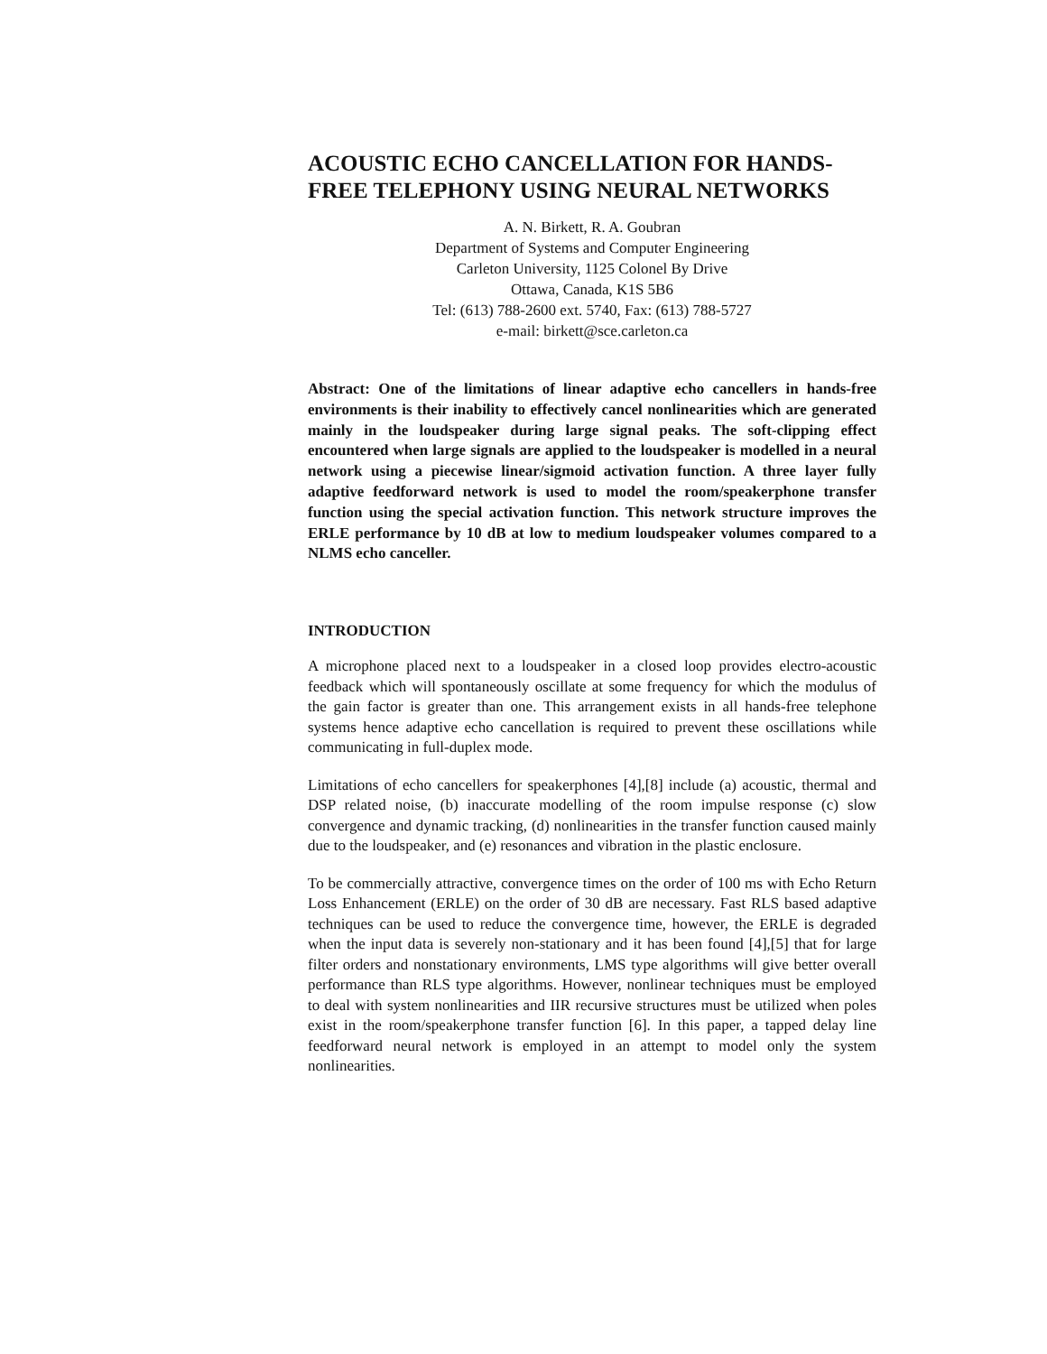ACOUSTIC ECHO CANCELLATION FOR HANDS-FREE TELEPHONY USING NEURAL NETWORKS
A. N. Birkett, R. A. Goubran
Department of Systems and Computer Engineering
Carleton University, 1125 Colonel By Drive
Ottawa, Canada, K1S 5B6
Tel: (613) 788-2600 ext. 5740, Fax: (613) 788-5727
e-mail: birkett@sce.carleton.ca
Abstract: One of the limitations of linear adaptive echo cancellers in hands-free environments is their inability to effectively cancel nonlinearities which are generated mainly in the loudspeaker during large signal peaks. The soft-clipping effect encountered when large signals are applied to the loudspeaker is modelled in a neural network using a piecewise linear/sigmoid activation function. A three layer fully adaptive feedforward network is used to model the room/speakerphone transfer function using the special activation function. This network structure improves the ERLE performance by 10 dB at low to medium loudspeaker volumes compared to a NLMS echo canceller.
INTRODUCTION
A microphone placed next to a loudspeaker in a closed loop provides electro-acoustic feedback which will spontaneously oscillate at some frequency for which the modulus of the gain factor is greater than one. This arrangement exists in all hands-free telephone systems hence adaptive echo cancellation is required to prevent these oscillations while communicating in full-duplex mode.
Limitations of echo cancellers for speakerphones [4],[8] include (a) acoustic, thermal and DSP related noise, (b) inaccurate modelling of the room impulse response (c) slow convergence and dynamic tracking, (d) nonlinearities in the transfer function caused mainly due to the loudspeaker, and (e) resonances and vibration in the plastic enclosure.
To be commercially attractive, convergence times on the order of 100 ms with Echo Return Loss Enhancement (ERLE) on the order of 30 dB are necessary. Fast RLS based adaptive techniques can be used to reduce the convergence time, however, the ERLE is degraded when the input data is severely non-stationary and it has been found [4],[5] that for large filter orders and nonstationary environments, LMS type algorithms will give better overall performance than RLS type algorithms. However, nonlinear techniques must be employed to deal with system nonlinearities and IIR recursive structures must be utilized when poles exist in the room/speakerphone transfer function [6]. In this paper, a tapped delay line feedforward neural network is employed in an attempt to model only the system nonlinearities.